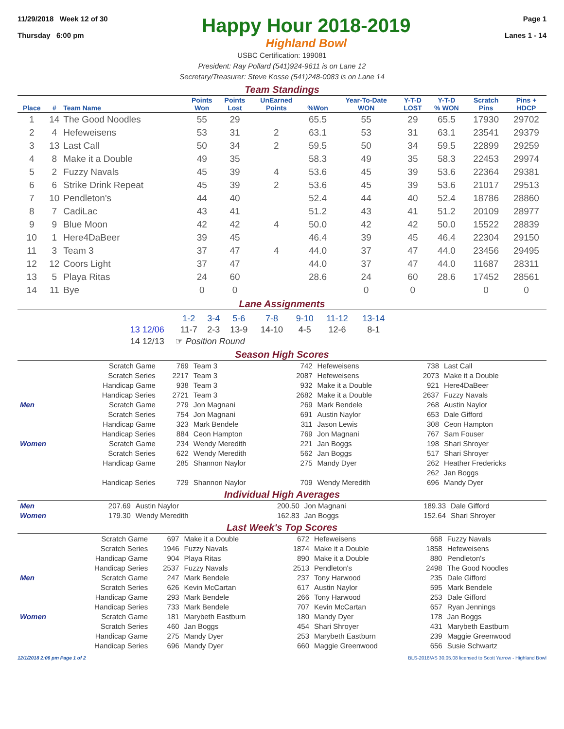11/29/2018 Week 12 of 30
Thursday 6:00 pm
Happy Hour 2018-2019
Highland Bowl
Page 1
Lanes 1 - 14
USBC Certification: 199081
President: Ray Pollard (541)924-9611 is on Lane 12
Secretary/Treasurer: Steve Kosse (541)248-0083 is on Lane 14
Team Standings
| Place | # | Team Name | Points Won | Points Lost | UnEarned Points | %Won | Year-To-Date WON | Y-T-D LOST | Y-T-D % WON | Scratch Pins | Pins + HDCP |
| --- | --- | --- | --- | --- | --- | --- | --- | --- | --- | --- | --- |
| 1 | 14 | The Good Noodles | 55 | 29 | | 65.5 | 55 | 29 | 65.5 | 17930 | 29702 |
| 2 | 4 | Hefeweisens | 53 | 31 | 2 | 63.1 | 53 | 31 | 63.1 | 23541 | 29379 |
| 3 | 13 | Last Call | 50 | 34 | 2 | 59.5 | 50 | 34 | 59.5 | 22899 | 29259 |
| 4 | 8 | Make it a Double | 49 | 35 | | 58.3 | 49 | 35 | 58.3 | 22453 | 29974 |
| 5 | 2 | Fuzzy Navals | 45 | 39 | 4 | 53.6 | 45 | 39 | 53.6 | 22364 | 29381 |
| 6 | 6 | Strike Drink Repeat | 45 | 39 | 2 | 53.6 | 45 | 39 | 53.6 | 21017 | 29513 |
| 7 | 10 | Pendleton's | 44 | 40 | | 52.4 | 44 | 40 | 52.4 | 18786 | 28860 |
| 8 | 7 | CadiLac | 43 | 41 | | 51.2 | 43 | 41 | 51.2 | 20109 | 28977 |
| 9 | 9 | Blue Moon | 42 | 42 | 4 | 50.0 | 42 | 42 | 50.0 | 15522 | 28839 |
| 10 | 1 | Here4DaBeer | 39 | 45 | | 46.4 | 39 | 45 | 46.4 | 22304 | 29150 |
| 11 | 3 | Team 3 | 37 | 47 | 4 | 44.0 | 37 | 47 | 44.0 | 23456 | 29495 |
| 12 | 12 | Coors Light | 37 | 47 | | 44.0 | 37 | 47 | 44.0 | 11687 | 28311 |
| 13 | 5 | Playa Ritas | 24 | 60 | | 28.6 | 24 | 60 | 28.6 | 17452 | 28561 |
| 14 | 11 | Bye | 0 | 0 | | | 0 | 0 | | 0 | 0 |
Lane Assignments
| | 1-2 | 3-4 | 5-6 | 7-8 | 9-10 | 11-12 | 13-14 |
| 13 12/06 | 11-7 | 2-3 | 13-9 | 14-10 | 4-5 | 12-6 | 8-1 |
| 14 12/13 | ☞ Position Round | | | | | | |
Season High Scores
| | Scratch Game | 769 | Team 3 | 742 | Hefeweisens | 738 | Last Call |
| | Scratch Series | 2217 | Team 3 | 2087 | Hefeweisens | 2073 | Make it a Double |
| | Handicap Game | 938 | Team 3 | 932 | Make it a Double | 921 | Here4DaBeer |
| | Handicap Series | 2721 | Team 3 | 2682 | Make it a Double | 2637 | Fuzzy Navals |
| Men | Scratch Game | 279 | Jon Magnani | 269 | Mark Bendele | 268 | Austin Naylor |
| | Scratch Series | 754 | Jon Magnani | 691 | Austin Naylor | 653 | Dale Gifford |
| | Handicap Game | 323 | Mark Bendele | 311 | Jason Lewis | 308 | Ceon Hampton |
| | Handicap Series | 884 | Ceon Hampton | 769 | Jon Magnani | 767 | Sam Fouser |
| Women | Scratch Game | 234 | Wendy Meredith | 221 | Jan Boggs | 198 | Shari Shroyer |
| | Scratch Series | 622 | Wendy Meredith | 562 | Jan Boggs | 517 | Shari Shroyer |
| | Handicap Game | 285 | Shannon Naylor | 275 | Mandy Dyer | 262 | Heather Fredericks |
| | | | | | | 262 | Jan Boggs |
| | Handicap Series | 729 | Shannon Naylor | 709 | Wendy Meredith | 696 | Mandy Dyer |
Individual High Averages
| Men | 207.69 | Austin Naylor | 200.50 | Jon Magnani | 189.33 | Dale Gifford |
| Women | 179.30 | Wendy Meredith | 162.83 | Jan Boggs | 152.64 | Shari Shroyer |
Last Week's Top Scores
| | Scratch Game | 697 | Make it a Double | 672 | Hefeweisens | 668 | Fuzzy Navals |
| | Scratch Series | 1946 | Fuzzy Navals | 1874 | Make it a Double | 1858 | Hefeweisens |
| | Handicap Game | 904 | Playa Ritas | 890 | Make it a Double | 880 | Pendleton's |
| | Handicap Series | 2537 | Fuzzy Navals | 2513 | Pendleton's | 2498 | The Good Noodles |
| Men | Scratch Game | 247 | Mark Bendele | 237 | Tony Harwood | 235 | Dale Gifford |
| | Scratch Series | 626 | Kevin McCartan | 617 | Austin Naylor | 595 | Mark Bendele |
| | Handicap Game | 293 | Mark Bendele | 266 | Tony Harwood | 253 | Dale Gifford |
| | Handicap Series | 733 | Mark Bendele | 707 | Kevin McCartan | 657 | Ryan Jennings |
| Women | Scratch Game | 181 | Marybeth Eastburn | 180 | Mandy Dyer | 178 | Jan Boggs |
| | Scratch Series | 460 | Jan Boggs | 454 | Shari Shroyer | 431 | Marybeth Eastburn |
| | Handicap Game | 275 | Mandy Dyer | 253 | Marybeth Eastburn | 239 | Maggie Greenwood |
| | Handicap Series | 696 | Mandy Dyer | 660 | Maggie Greenwood | 656 | Susie Schwartz |
12/1/2018 2:06 pm Page 1 of 2 BLS-2018/AS 30.05.08 licensed to Scott Yarrow - Highland Bowl